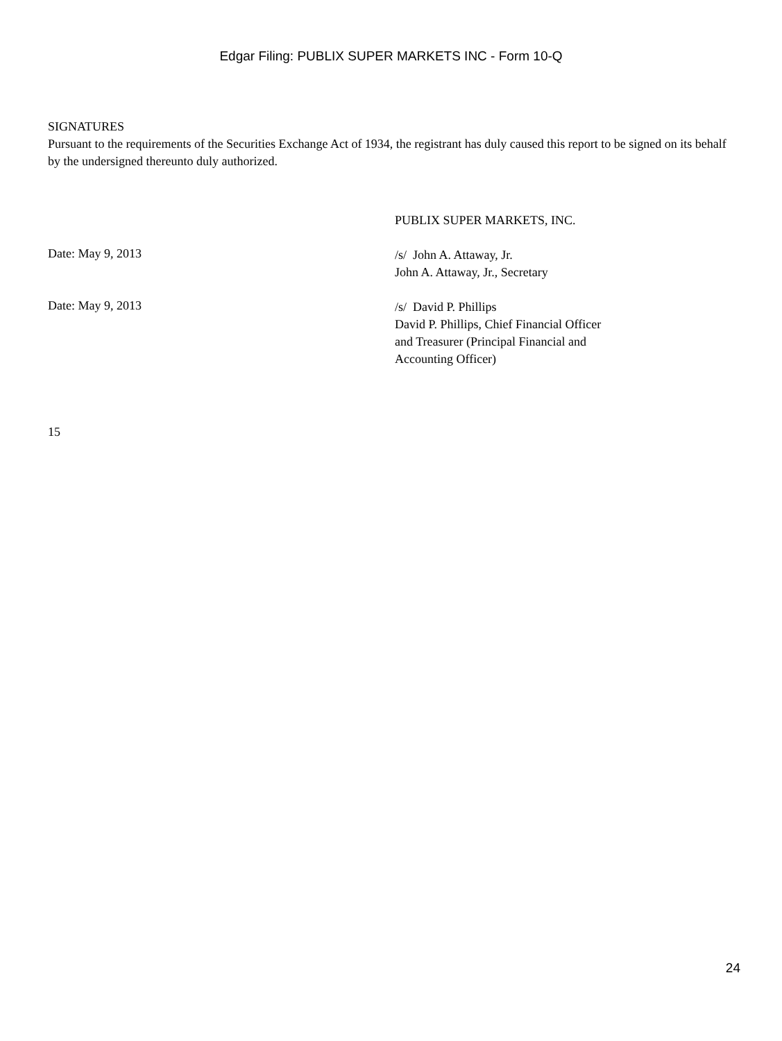Edgar Filing: PUBLIX SUPER MARKETS INC - Form 10-Q
SIGNATURES
Pursuant to the requirements of the Securities Exchange Act of 1934, the registrant has duly caused this report to be signed on its behalf by the undersigned thereunto duly authorized.
PUBLIX SUPER MARKETS, INC.
Date: May 9, 2013
/s/ John A. Attaway, Jr.
John A. Attaway, Jr., Secretary
Date: May 9, 2013
/s/ David P. Phillips
David P. Phillips, Chief Financial Officer
and Treasurer (Principal Financial and
Accounting Officer)
15
24